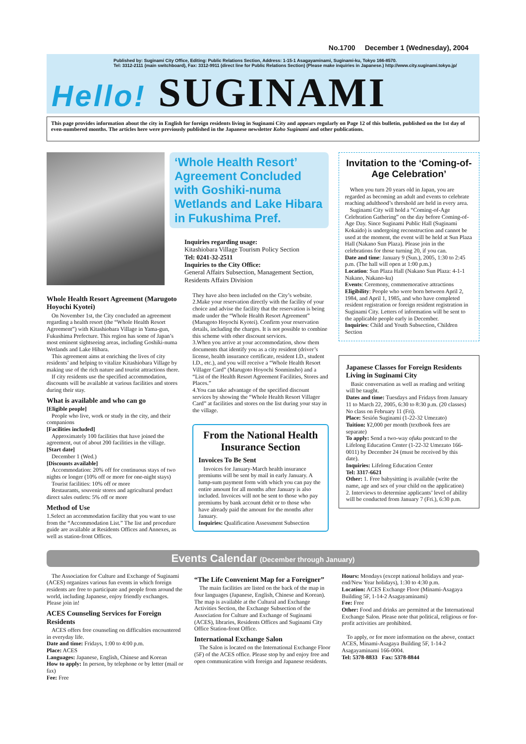No.1700 December 1 (Wednesday), 2004
Published by: Suginami City Office, Editing: Public Relations Section, Address: 1-15-1 Asagayaminami, Suginami-ku, Tokyo 166-8570.
Tel: 3312-2111 (main switchboard), Fax: 3312-9911 (direct line for Public Relations Section) (Please make inquiries in Japanese.) http://www.city.suginami.tokyo.jp/
Hello! SUGINAMI
This page provides information about the city in English for foreign residents living in Suginami City and appears regularly on Page 12 of this bulletin, published on the 1st day of even-numbered months. The articles here were previously published in the Japanese newsletter Koho Suginami and other publications.
‘Whole Health Resort’ Agreement Concluded with Goshiki-numa Wetlands and Lake Hibara in Fukushima Pref.
Inquiries regarding usage:
Kitashiobara Village Tourism Policy Section
Tel: 0241-32-2511
Inquiries to the City Office:
General Affairs Subsection, Management Section, Residents Affairs Division
Whole Health Resort Agreement (Marugoto Hoyochi Kyotei)
On November 1st, the City concluded an agreement regarding a health resort (the “Whole Health Resort Agreement”) with Kitashiobara Village in Yama-gun, Fukushima Prefecture. This region has some of Japan’s most eminent sightseeing areas, including Goshiki-numa Wetlands and Lake Hibara.
This agreement aims at enriching the lives of city residents’ and helping to vitalize Kitashiobara Village by making use of the rich nature and tourist attractions there.
If city residents use the specified accommodation, discounts will be available at various facilities and stores during their stay.
What is available and who can go
[Eligible people]
People who live, work or study in the city, and their companions
[Facilities included]
Approximately 100 facilities that have joined the agreement, out of about 200 facilities in the village.
[Start date]
December 1 (Wed.)
[Discounts available]
Accommodation: 20% off for continuous stays of two nights or longer (10% off or more for one-night stays)
Tourist facilities: 10% off or more
Restaurants, souvenir stores and agricultural product direct sales outlets: 5% off or more
Method of Use
1.Select an accommodation facility that you want to use from the “Accommodation List.” The list and procedure guide are available at Residents Offices and Annexes, as well as station-front Offices.
They have also been included on the City’s website.
2.Make your reservation directly with the facility of your choice and advise the facility that the reservation is being made under the “Whole Health Resort Agreement” (Marugoto Hoyochi Kyotei). Confirm your reservation details, including the charges. It is not possible to combine this scheme with other discount services.
3.When you arrive at your accommodation, show them documents that identify you as a city resident (driver’s license, health insurance certificate, resident I.D., student I.D., etc.), and you will receive a “Whole Health Resort Villager Card” (Marugoto Hoyochi Sonminsho) and a “List of the Health Resort Agreement Facilities, Stores and Places.”
4.You can take advantage of the specified discount services by showing the “Whole Health Resort Villager Card” at facilities and stores on the list during your stay in the village.
From the National Health Insurance Section
Invoices To Be Sent
Invoices for January-March health insurance premiums will be sent by mail in early January. A lump-sum payment form with which you can pay the entire amount for all months after January is also included. Invoices will not be sent to those who pay premiums by bank account debit or to those who have already paid the amount for the months after January.
Inquiries: Qualification Assessment Subsection
Invitation to the ‘Coming-of-Age Celebration’
When you turn 20 years old in Japan, you are regarded as becoming an adult and events to celebrate reaching adulthood’s threshold are held in every area.
Suginami City will hold a “Coming-of-Age Celebration Gathering” on the day before Coming-of-Age Day. Since Suginami Public Hall (Suginami Kokaido) is undergoing reconstruction and cannot be used at the moment, the event will be held at Sun Plaza Hall (Nakano Sun Plaza). Please join in the celebrations for those turning 20, if you can.
Date and time: January 9 (Sun.), 2005, 1:30 to 2:45 p.m. (The hall will open at 1:00 p.m.)
Location: Sun Plaza Hall (Nakano Sun Plaza: 4-1-1 Nakano, Nakano-ku)
Events: Ceremony, commemorative attractions
Eligibility: People who were born between April 2, 1984, and April 1, 1985, and who have completed resident registration or foreign resident registration in Suginami City. Letters of information will be sent to the applicable people early in December.
Inquiries: Child and Youth Subsection, Children Section
Japanese Classes for Foreign Residents Living in Suginami City
Basic conversation as well as reading and writing will be taught.
Dates and time: Tuesdays and Fridays from January 11 to March 22, 2005, 6:30 to 8:30 p.m. (20 classes) No class on February 11 (Fri).
Place: Sesión Suginami (1-22-32 Umezato)
Tuition: ¥2,000 per month (textbook fees are separate)
To apply: Send a two-way ofuku postcard to the Lifelong Education Center (1-22-32 Umezato 166-0011) by December 24 (must be received by this date).
Inquiries: Lifelong Education Center
Tel: 3317-6621
Other: 1. Free babysitting is available (write the name, age and sex of your child on the application)
2. Interviews to determine applicants’ level of ability will be conducted from January 7 (Fri.), 6:30 p.m.
Events Calendar (December through January)
The Association for Culture and Exchange of Suginami (ACES) organizes various fun events in which foreign residents are free to participate and people from around the world, including Japanese, enjoy friendly exchanges. Please join in!
ACES Counseling Services for Foreign Residents
ACES offers free counseling on difficulties encountered in everyday life.
Date and time: Fridays, 1:00 to 4:00 p.m.
Place: ACES
Languages: Japanese, English, Chinese and Korean
How to apply: In person, by telephone or by letter (mail or fax)
Fee: Free
“The Life Convenient Map for a Foreigner”
The main facilities are listed on the back of the map in four languages (Japanese, English, Chinese and Korean). The map is available at the Cultural and Exchange Activities Section, the Exchange Subsection of the Association for Culture and Exchange of Suginami (ACES), libraries, Residents Offices and Suginami City Office Station-front Office.
International Exchange Salon
The Salon is located on the International Exchange Floor (5F) of the ACES office. Please stop by and enjoy free and open communication with foreign and Japanese residents.
Hours: Mondays (except national holidays and year-end/New Year holidays), 1:30 to 4:30 p.m.
Location: ACES Exchange Floor (Minami-Asagaya Building 5F, 1-14-2 Asagayaminami)
Fee: Free
Other: Food and drinks are permitted at the International Exchange Salon. Please note that political, religious or for-profit activities are prohibited.
To apply, or for more information on the above, contact ACES, Minami-Asagaya Building 5F, 1-14-2 Asagayaminami 166-0004.
Tel: 5378-8833 Fax: 5378-8844